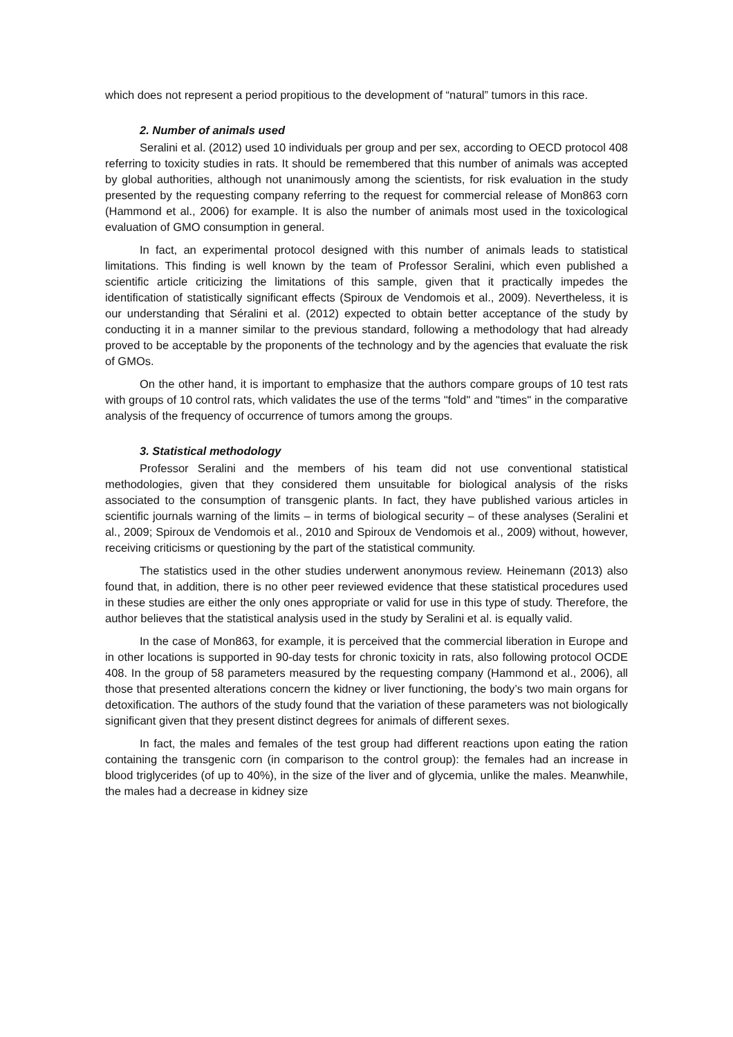which does not represent a period propitious to the development of “natural” tumors in this race.
2. Number of animals used
Seralini et al. (2012) used 10 individuals per group and per sex, according to OECD protocol 408 referring to toxicity studies in rats. It should be remembered that this number of animals was accepted by global authorities, although not unanimously among the scientists, for risk evaluation in the study presented by the requesting company referring to the request for commercial release of Mon863 corn (Hammond et al., 2006) for example. It is also the number of animals most used in the toxicological evaluation of GMO consumption in general.
In fact, an experimental protocol designed with this number of animals leads to statistical limitations. This finding is well known by the team of Professor Seralini, which even published a scientific article criticizing the limitations of this sample, given that it practically impedes the identification of statistically significant effects (Spiroux de Vendomois et al., 2009). Nevertheless, it is our understanding that Séralini et al. (2012) expected to obtain better acceptance of the study by conducting it in a manner similar to the previous standard, following a methodology that had already proved to be acceptable by the proponents of the technology and by the agencies that evaluate the risk of GMOs.
On the other hand, it is important to emphasize that the authors compare groups of 10 test rats with groups of 10 control rats, which validates the use of the terms "fold" and "times" in the comparative analysis of the frequency of occurrence of tumors among the groups.
3. Statistical methodology
Professor Seralini and the members of his team did not use conventional statistical methodologies, given that they considered them unsuitable for biological analysis of the risks associated to the consumption of transgenic plants. In fact, they have published various articles in scientific journals warning of the limits – in terms of biological security – of these analyses (Seralini et al., 2009; Spiroux de Vendomois et al., 2010 and Spiroux de Vendomois et al., 2009) without, however, receiving criticisms or questioning by the part of the statistical community.
The statistics used in the other studies underwent anonymous review. Heinemann (2013) also found that, in addition, there is no other peer reviewed evidence that these statistical procedures used in these studies are either the only ones appropriate or valid for use in this type of study. Therefore, the author believes that the statistical analysis used in the study by Seralini et al. is equally valid.
In the case of Mon863, for example, it is perceived that the commercial liberation in Europe and in other locations is supported in 90-day tests for chronic toxicity in rats, also following protocol OCDE 408. In the group of 58 parameters measured by the requesting company (Hammond et al., 2006), all those that presented alterations concern the kidney or liver functioning, the body’s two main organs for detoxification. The authors of the study found that the variation of these parameters was not biologically significant given that they present distinct degrees for animals of different sexes.
In fact, the males and females of the test group had different reactions upon eating the ration containing the transgenic corn (in comparison to the control group): the females had an increase in blood triglycerides (of up to 40%), in the size of the liver and of glycemia, unlike the males. Meanwhile, the males had a decrease in kidney size